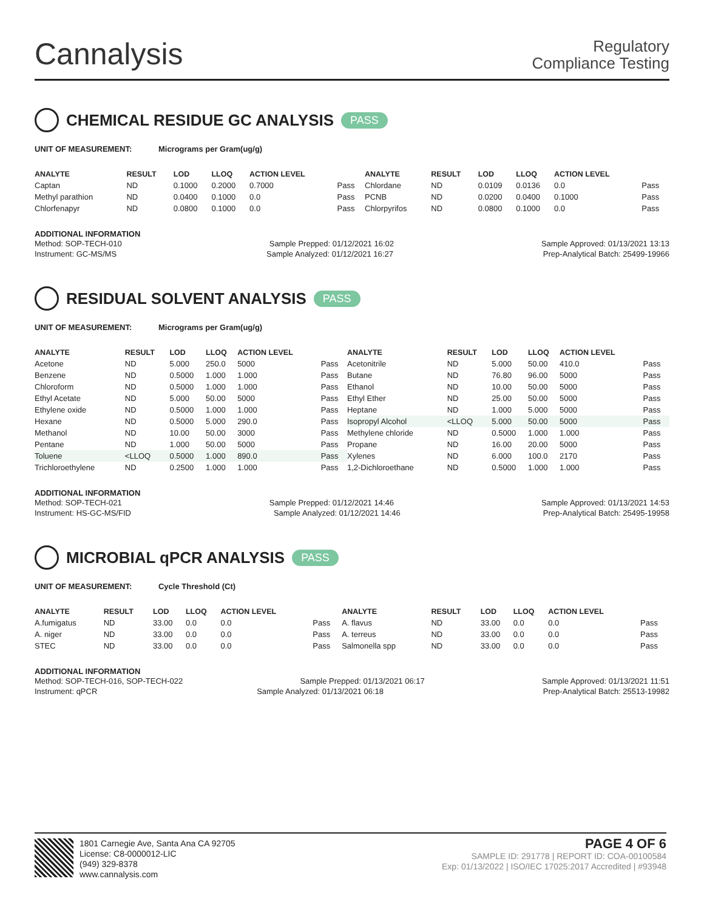Cannalysis
Regulatory
Compliance Testing
CHEMICAL RESIDUE GC ANALYSIS PASS
UNIT OF MEASUREMENT: Micrograms per Gram(ug/g)
| ANALYTE | RESULT | LOD | LLOQ | ACTION LEVEL | | ANALYTE | RESULT | LOD | LLOQ | ACTION LEVEL | |
| --- | --- | --- | --- | --- | --- | --- | --- | --- | --- | --- | --- |
| Captan | ND | 0.1000 | 0.2000 | 0.7000 | Pass | Chlordane | ND | 0.0109 | 0.0136 | 0.0 | Pass |
| Methyl parathion | ND | 0.0400 | 0.1000 | 0.0 | Pass | PCNB | ND | 0.0200 | 0.0400 | 0.1000 | Pass |
| Chlorfenapyr | ND | 0.0800 | 0.1000 | 0.0 | Pass | Chlorpyrifos | ND | 0.0800 | 0.1000 | 0.0 | Pass |
ADDITIONAL INFORMATION
Method: SOP-TECH-010 Sample Prepped: 01/12/2021 16:02 Sample Approved: 01/13/2021 13:13
Instrument: GC-MS/MS Sample Analyzed: 01/12/2021 16:27 Prep-Analytical Batch: 25499-19966
RESIDUAL SOLVENT ANALYSIS PASS
UNIT OF MEASUREMENT: Micrograms per Gram(ug/g)
| ANALYTE | RESULT | LOD | LLOQ | ACTION LEVEL | | ANALYTE | RESULT | LOD | LLOQ | ACTION LEVEL | |
| --- | --- | --- | --- | --- | --- | --- | --- | --- | --- | --- | --- |
| Acetone | ND | 5.000 | 250.0 | 5000 | Pass | Acetonitrile | ND | 5.000 | 50.00 | 410.0 | Pass |
| Benzene | ND | 0.5000 | 1.000 | 1.000 | Pass | Butane | ND | 76.80 | 96.00 | 5000 | Pass |
| Chloroform | ND | 0.5000 | 1.000 | 1.000 | Pass | Ethanol | ND | 10.00 | 50.00 | 5000 | Pass |
| Ethyl Acetate | ND | 5.000 | 50.00 | 5000 | Pass | Ethyl Ether | ND | 25.00 | 50.00 | 5000 | Pass |
| Ethylene oxide | ND | 0.5000 | 1.000 | 1.000 | Pass | Heptane | ND | 1.000 | 5.000 | 5000 | Pass |
| Hexane | ND | 0.5000 | 5.000 | 290.0 | Pass | Isopropyl Alcohol | <LLOQ | 5.000 | 50.00 | 5000 | Pass |
| Methanol | ND | 10.00 | 50.00 | 3000 | Pass | Methylene chloride | ND | 0.5000 | 1.000 | 1.000 | Pass |
| Pentane | ND | 1.000 | 50.00 | 5000 | Pass | Propane | ND | 16.00 | 20.00 | 5000 | Pass |
| Toluene | <LLOQ | 0.5000 | 1.000 | 890.0 | Pass | Xylenes | ND | 6.000 | 100.0 | 2170 | Pass |
| Trichloroethylene | ND | 0.2500 | 1.000 | 1.000 | Pass | 1,2-Dichloroethane | ND | 0.5000 | 1.000 | 1.000 | Pass |
ADDITIONAL INFORMATION
Method: SOP-TECH-021 Sample Prepped: 01/12/2021 14:46 Sample Approved: 01/13/2021 14:53
Instrument: HS-GC-MS/FID Sample Analyzed: 01/12/2021 14:46 Prep-Analytical Batch: 25495-19958
MICROBIAL qPCR ANALYSIS PASS
UNIT OF MEASUREMENT: Cycle Threshold (Ct)
| ANALYTE | RESULT | LOD | LLOQ | ACTION LEVEL | | ANALYTE | RESULT | LOD | LLOQ | ACTION LEVEL | |
| --- | --- | --- | --- | --- | --- | --- | --- | --- | --- | --- | --- |
| A.fumigatus | ND | 33.00 | 0.0 | 0.0 | Pass | A. flavus | ND | 33.00 | 0.0 | 0.0 | Pass |
| A. niger | ND | 33.00 | 0.0 | 0.0 | Pass | A. terreus | ND | 33.00 | 0.0 | 0.0 | Pass |
| STEC | ND | 33.00 | 0.0 | 0.0 | Pass | Salmonella spp | ND | 33.00 | 0.0 | 0.0 | Pass |
ADDITIONAL INFORMATION
Method: SOP-TECH-016, SOP-TECH-022 Sample Prepped: 01/13/2021 06:17 Sample Approved: 01/13/2021 11:51
Instrument: qPCR Sample Analyzed: 01/13/2021 06:18 Prep-Analytical Batch: 25513-19982
1801 Carnegie Ave, Santa Ana CA 92705
License: C8-0000012-LIC
(949) 329-8378
www.cannalysis.com
PAGE 4 OF 6
SAMPLE ID: 291778 | REPORT ID: COA-00100584
Exp: 01/13/2022 | ISO/IEC 17025:2017 Accredited | #93948